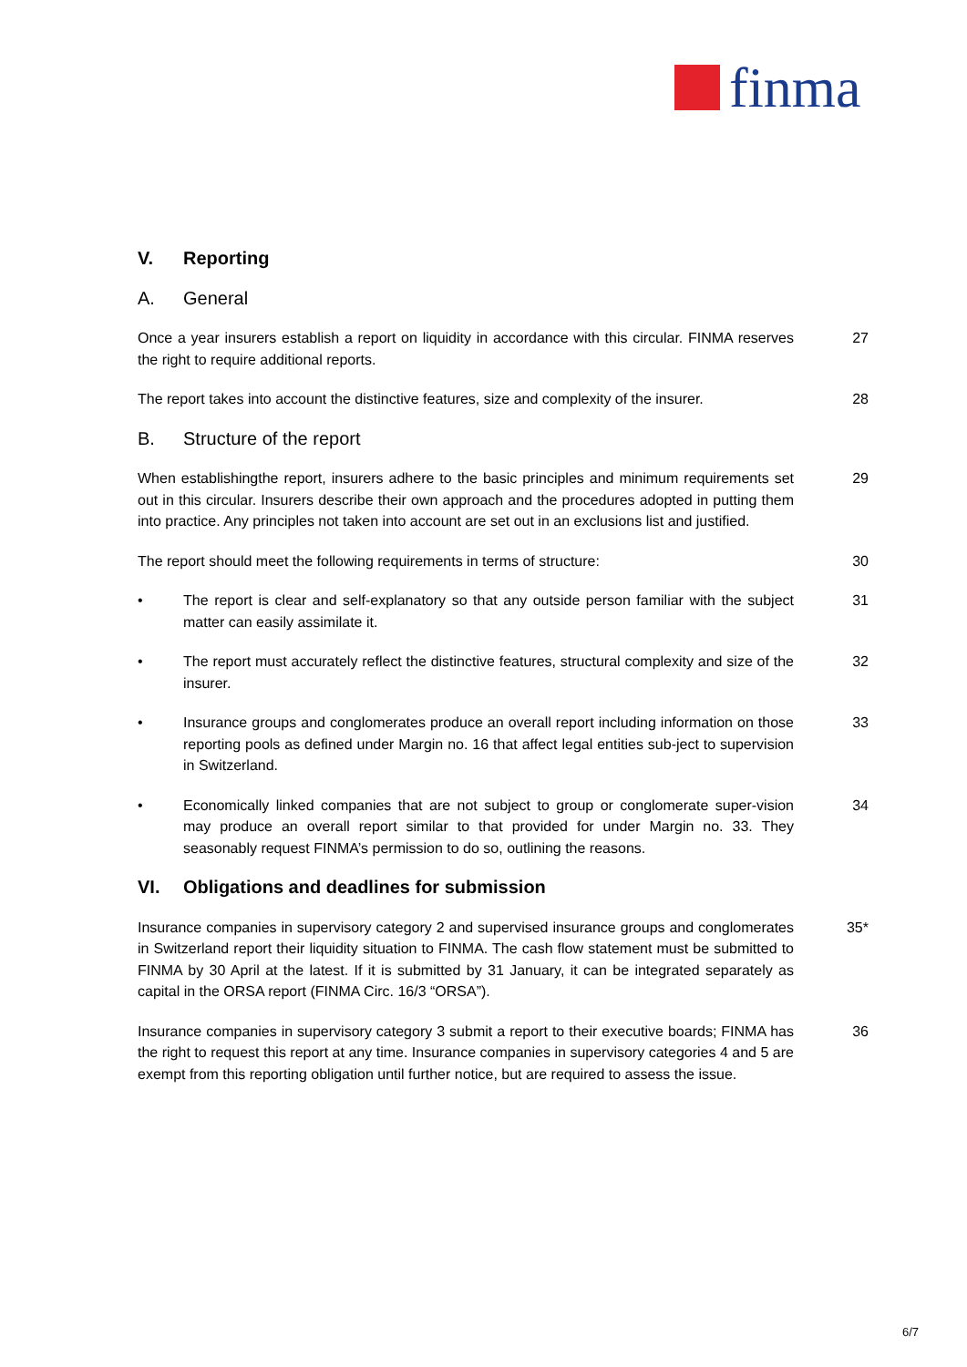finma
V. Reporting
A. General
Once a year insurers establish a report on liquidity in accordance with this circular. FINMA reserves the right to require additional reports.
27
The report takes into account the distinctive features, size and complexity of the insurer.
28
B. Structure of the report
When establishingthe report, insurers adhere to the basic principles and minimum requirements set out in this circular. Insurers describe their own approach and the procedures adopted in putting them into practice. Any principles not taken into account are set out in an exclusions list and justified.
29
The report should meet the following requirements in terms of structure: 30
• The report is clear and self-explanatory so that any outside person familiar with the subject matter can easily assimilate it.
31
• The report must accurately reflect the distinctive features, structural complexity and size of the insurer.
32
• Insurance groups and conglomerates produce an overall report including information on those reporting pools as defined under Margin no. 16 that affect legal entities sub-ject to supervision in Switzerland.
33
• Economically linked companies that are not subject to group or conglomerate super-vision may produce an overall report similar to that provided for under Margin no. 33. They seasonably request FINMA’s permission to do so, outlining the reasons.
34
VI. Obligations and deadlines for submission
Insurance companies in supervisory category 2 and supervised insurance groups and conglomerates in Switzerland report their liquidity situation to FINMA. The cash flow statement must be submitted to FINMA by 30 April at the latest. If it is submitted by 31 January, it can be integrated separately as capital in the ORSA report (FINMA Circ. 16/3 “ORSA”).
35*
Insurance companies in supervisory category 3 submit a report to their executive boards; FINMA has the right to request this report at any time. Insurance companies in supervisory categories 4 and 5 are exempt from this reporting obligation until further notice, but are required to assess the issue.
36
6/7